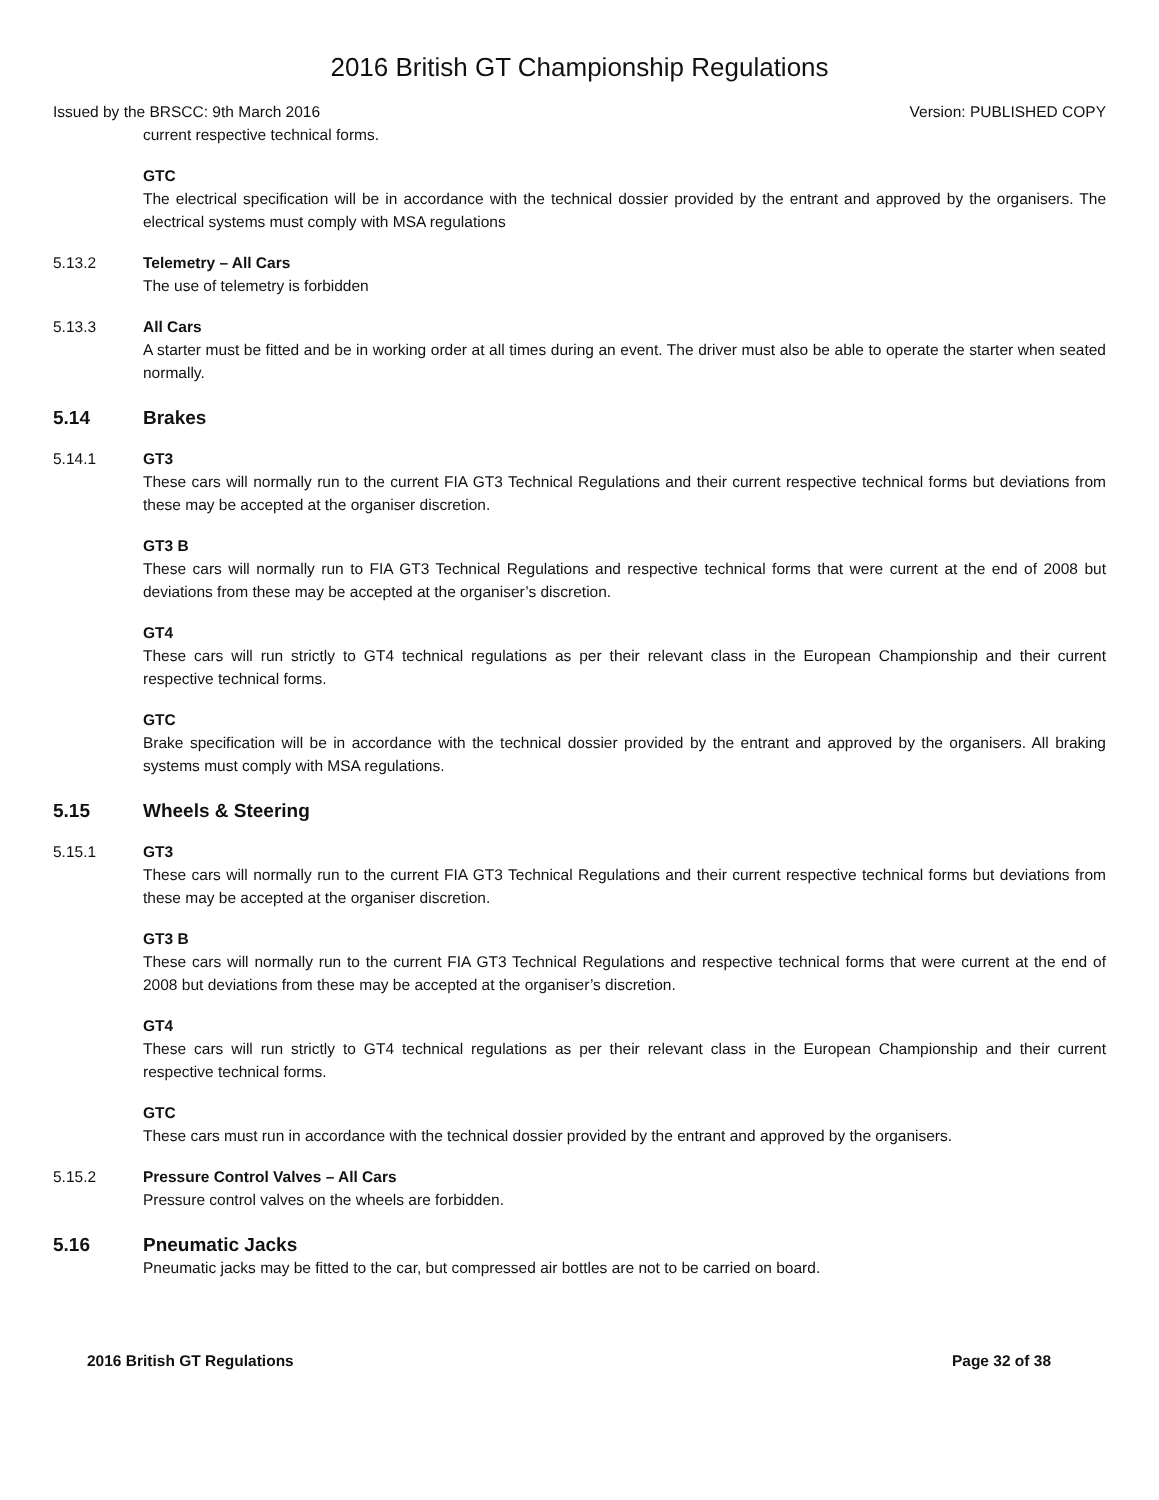2016 British GT Championship Regulations
Issued by the BRSCC: 9th March 2016 Version: PUBLISHED COPY
current respective technical forms.
GTC
The electrical specification will be in accordance with the technical dossier provided by the entrant and approved by the organisers. The electrical systems must comply with MSA regulations
5.13.2 Telemetry – All Cars
The use of telemetry is forbidden
5.13.3 All Cars
A starter must be fitted and be in working order at all times during an event. The driver must also be able to operate the starter when seated normally.
5.14 Brakes
5.14.1 GT3
These cars will normally run to the current FIA GT3 Technical Regulations and their current respective technical forms but deviations from these may be accepted at the organiser discretion.
GT3 B
These cars will normally run to FIA GT3 Technical Regulations and respective technical forms that were current at the end of 2008 but deviations from these may be accepted at the organiser’s discretion.
GT4
These cars will run strictly to GT4 technical regulations as per their relevant class in the European Championship and their current respective technical forms.
GTC
Brake specification will be in accordance with the technical dossier provided by the entrant and approved by the organisers. All braking systems must comply with MSA regulations.
5.15 Wheels & Steering
5.15.1 GT3
These cars will normally run to the current FIA GT3 Technical Regulations and their current respective technical forms but deviations from these may be accepted at the organiser discretion.
GT3 B
These cars will normally run to the current FIA GT3 Technical Regulations and respective technical forms that were current at the end of 2008 but deviations from these may be accepted at the organiser’s discretion.
GT4
These cars will run strictly to GT4 technical regulations as per their relevant class in the European Championship and their current respective technical forms.
GTC
These cars must run in accordance with the technical dossier provided by the entrant and approved by the organisers.
5.15.2 Pressure Control Valves – All Cars
Pressure control valves on the wheels are forbidden.
5.16 Pneumatic Jacks
Pneumatic jacks may be fitted to the car, but compressed air bottles are not to be carried on board.
2016 British GT Regulations Page 32 of 38